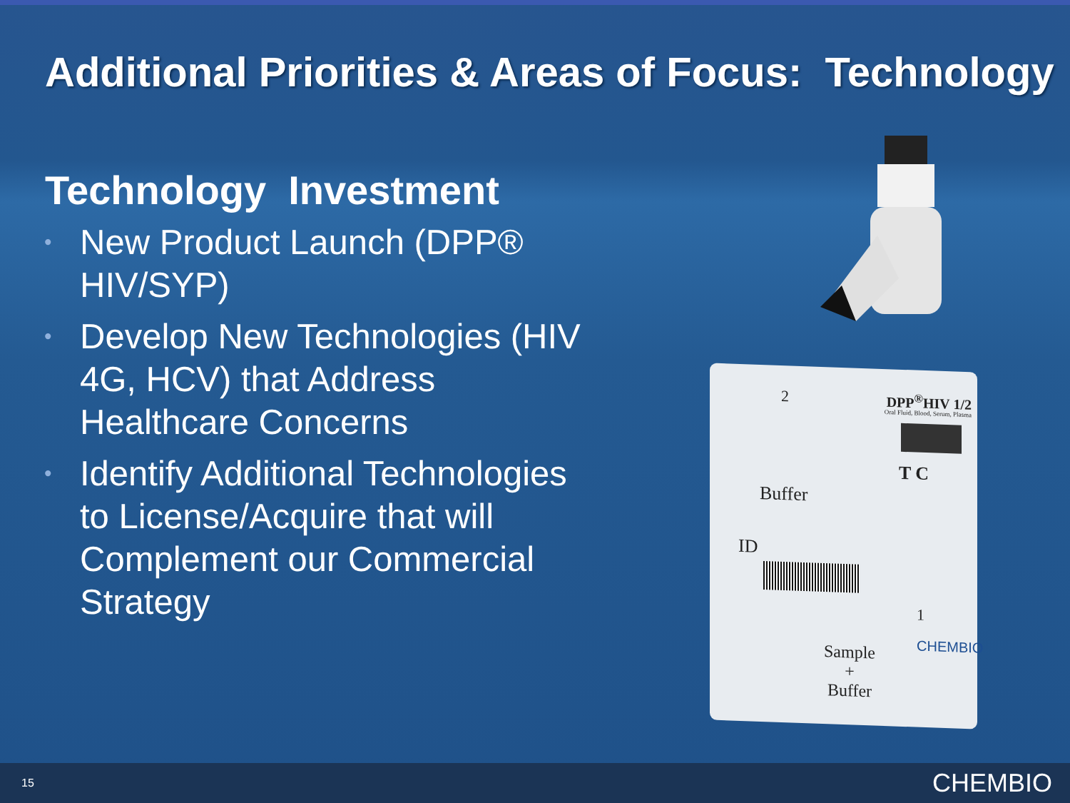Additional Priorities & Areas of Focus: Technology
Technology Investment
• New Product Launch (DPP® HIV/SYP)
• Develop New Technologies (HIV 4G, HCV) that Address Healthcare Concerns
• Identify Additional Technologies to License/Acquire that will Complement our Commercial Strategy
2 DPP<sup>®</sup>HIV 1/2
Oral Fluid, Blood, Serum, Plasma
T C
Buffer
ID
1
Sample
+
Buffer
CHEMBIO
15 CHEMBIO